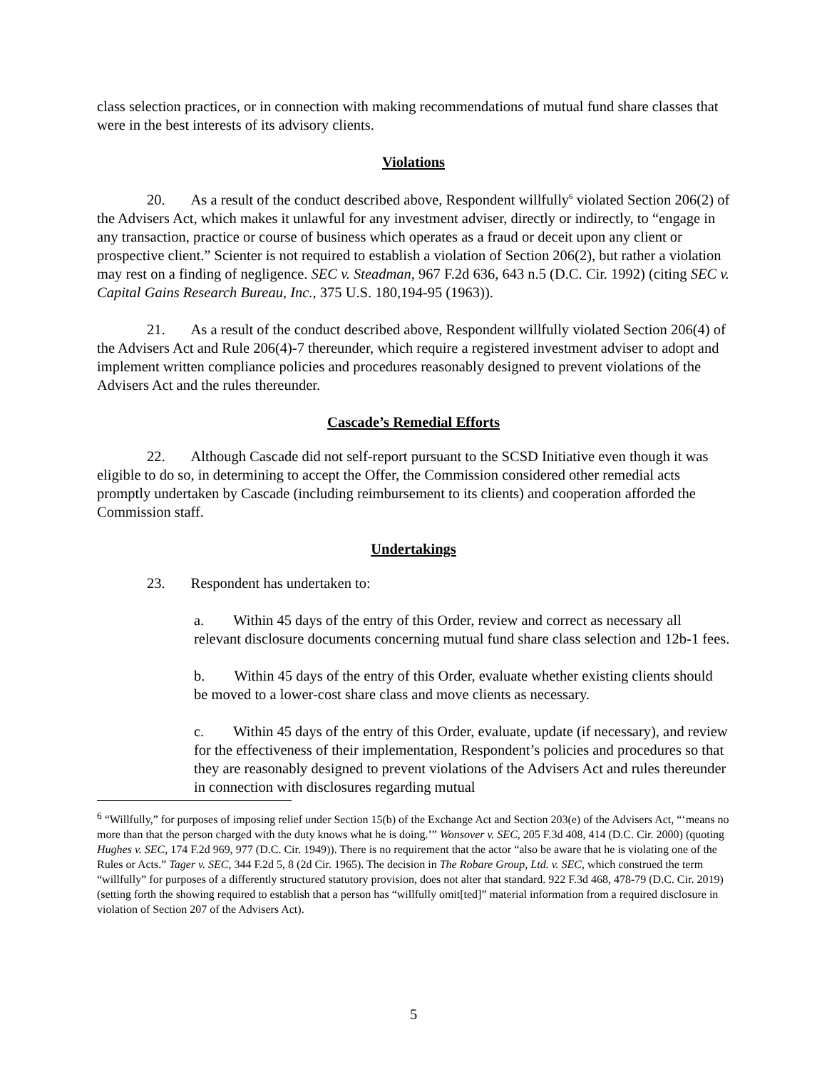class selection practices, or in connection with making recommendations of mutual fund share classes that were in the best interests of its advisory clients.
Violations
20. As a result of the conduct described above, Respondent willfully<sup>6</sup> violated Section 206(2) of the Advisers Act, which makes it unlawful for any investment adviser, directly or indirectly, to “engage in any transaction, practice or course of business which operates as a fraud or deceit upon any client or prospective client.” Scienter is not required to establish a violation of Section 206(2), but rather a violation may rest on a finding of negligence. SEC v. Steadman, 967 F.2d 636, 643 n.5 (D.C. Cir. 1992) (citing SEC v. Capital Gains Research Bureau, Inc., 375 U.S. 180,194-95 (1963)).
21. As a result of the conduct described above, Respondent willfully violated Section 206(4) of the Advisers Act and Rule 206(4)-7 thereunder, which require a registered investment adviser to adopt and implement written compliance policies and procedures reasonably designed to prevent violations of the Advisers Act and the rules thereunder.
Cascade’s Remedial Efforts
22. Although Cascade did not self-report pursuant to the SCSD Initiative even though it was eligible to do so, in determining to accept the Offer, the Commission considered other remedial acts promptly undertaken by Cascade (including reimbursement to its clients) and cooperation afforded the Commission staff.
Undertakings
23. Respondent has undertaken to:
a. Within 45 days of the entry of this Order, review and correct as necessary all relevant disclosure documents concerning mutual fund share class selection and 12b-1 fees.
b. Within 45 days of the entry of this Order, evaluate whether existing clients should be moved to a lower-cost share class and move clients as necessary.
c. Within 45 days of the entry of this Order, evaluate, update (if necessary), and review for the effectiveness of their implementation, Respondent’s policies and procedures so that they are reasonably designed to prevent violations of the Advisers Act and rules thereunder in connection with disclosures regarding mutual
<sup>6</sup> “Willfully,” for purposes of imposing relief under Section 15(b) of the Exchange Act and Section 203(e) of the Advisers Act, “‘means no more than that the person charged with the duty knows what he is doing.’” Wonsover v. SEC, 205 F.3d 408, 414 (D.C. Cir. 2000) (quoting Hughes v. SEC, 174 F.2d 969, 977 (D.C. Cir. 1949)). There is no requirement that the actor “also be aware that he is violating one of the Rules or Acts.” Tager v. SEC, 344 F.2d 5, 8 (2d Cir. 1965). The decision in The Robare Group, Ltd. v. SEC, which construed the term “willfully” for purposes of a differently structured statutory provision, does not alter that standard. 922 F.3d 468, 478-79 (D.C. Cir. 2019) (setting forth the showing required to establish that a person has “willfully omit[ted]” material information from a required disclosure in violation of Section 207 of the Advisers Act).
5